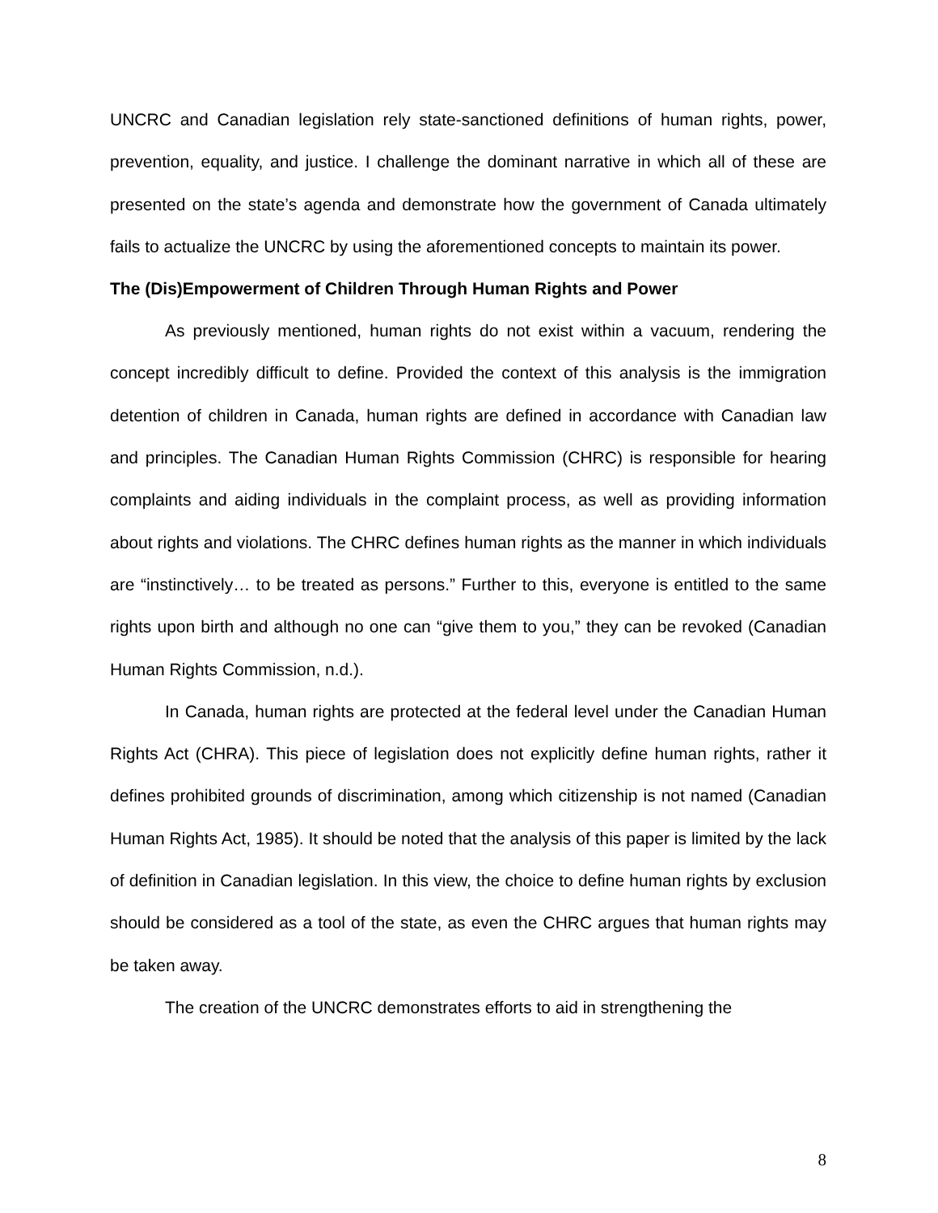UNCRC and Canadian legislation rely state-sanctioned definitions of human rights, power, prevention, equality, and justice. I challenge the dominant narrative in which all of these are presented on the state’s agenda and demonstrate how the government of Canada ultimately fails to actualize the UNCRC by using the aforementioned concepts to maintain its power.
The (Dis)Empowerment of Children Through Human Rights and Power
As previously mentioned, human rights do not exist within a vacuum, rendering the concept incredibly difficult to define. Provided the context of this analysis is the immigration detention of children in Canada, human rights are defined in accordance with Canadian law and principles. The Canadian Human Rights Commission (CHRC) is responsible for hearing complaints and aiding individuals in the complaint process, as well as providing information about rights and violations. The CHRC defines human rights as the manner in which individuals are “instinctively… to be treated as persons.” Further to this, everyone is entitled to the same rights upon birth and although no one can “give them to you,” they can be revoked (Canadian Human Rights Commission, n.d.).
In Canada, human rights are protected at the federal level under the Canadian Human Rights Act (CHRA). This piece of legislation does not explicitly define human rights, rather it defines prohibited grounds of discrimination, among which citizenship is not named (Canadian Human Rights Act, 1985). It should be noted that the analysis of this paper is limited by the lack of definition in Canadian legislation. In this view, the choice to define human rights by exclusion should be considered as a tool of the state, as even the CHRC argues that human rights may be taken away.
The creation of the UNCRC demonstrates efforts to aid in strengthening the
8